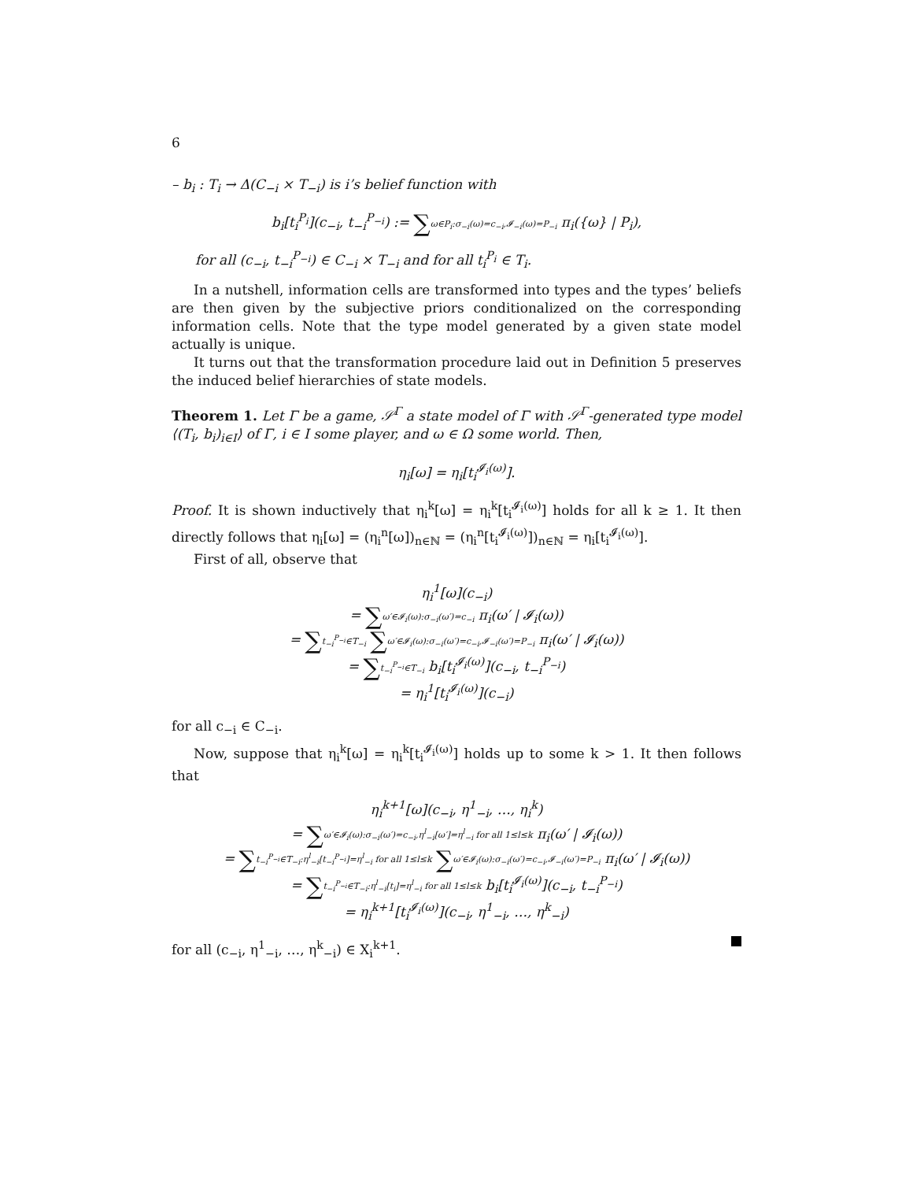6
– b<sub>i</sub> : T<sub>i</sub> → Δ(C<sub>−i</sub> × T<sub>−i</sub>) is i’s belief function with
b<sub>i</sub>[t<sub>i</sub><sup>P<sub>i</sub></sup>](c<sub>−i</sub>, t<sub>−i</sub><sup>P<sub>−i</sub></sup>) := ∑ω∈P<sub>i</sub>:σ<sub>−i</sub>(ω)=c<sub>−i</sub>,𝓘<sub>−i</sub>(ω)=P<sub>−i</sub> π<sub>i</sub>({ω} | P<sub>i</sub>),
for all (c<sub>−i</sub>, t<sub>−i</sub><sup>P<sub>−i</sub></sup>) ∈ C<sub>−i</sub> × T<sub>−i</sub> and for all t<sub>i</sub><sup>P<sub>i</sub></sup> ∈ T<sub>i</sub>.
In a nutshell, information cells are transformed into types and the types’ beliefs are then given by the subjective priors conditionalized on the corresponding information cells. Note that the type model generated by a given state model actually is unique.
It turns out that the transformation procedure laid out in Definition 5 preserves the induced belief hierarchies of state models.
Theorem 1. Let Γ be a game, 𝒮<sup>Γ</sup> a state model of Γ with 𝒮<sup>Γ</sup>-generated type model ⟨(T<sub>i</sub>, b<sub>i</sub>)<sub>i∈I</sub>⟩ of Γ, i ∈ I some player, and ω ∈ Ω some world. Then,
η<sub>i</sub>[ω] = η<sub>i</sub>[t<sub>i</sub><sup>𝓘<sub>i</sub>(ω)</sup>].
Proof. It is shown inductively that η<sub>i</sub><sup>k</sup>[ω] = η<sub>i</sub><sup>k</sup>[t<sub>i</sub><sup>𝓘<sub>i</sub>(ω)</sup>] holds for all k ≥ 1. It then directly follows that η<sub>i</sub>[ω] = (η<sub>i</sub><sup>n</sup>[ω])<sub>n∈ℕ</sub> = (η<sub>i</sub><sup>n</sup>[t<sub>i</sub><sup>𝓘<sub>i</sub>(ω)</sup>])<sub>n∈ℕ</sub> = η<sub>i</sub>[t<sub>i</sub><sup>𝓘<sub>i</sub>(ω)</sup>].
First of all, observe that
η<sub>i</sub><sup>1</sup>[ω](c<sub>−i</sub>)
= ∑ω′∈𝓘<sub>i</sub>(ω):σ<sub>−i</sub>(ω′)=c<sub>−i</sub> π<sub>i</sub>(ω′ | 𝓘<sub>i</sub>(ω))
= ∑t<sub>−i</sub><sup>P<sub>−i</sub></sup>∈T<sub>−i</sub> ∑ω′∈𝓘<sub>i</sub>(ω):σ<sub>−i</sub>(ω′)=c<sub>−i</sub>,𝓘<sub>−i</sub>(ω′)=P<sub>−i</sub> π<sub>i</sub>(ω′ | 𝓘<sub>i</sub>(ω))
= ∑t<sub>−i</sub><sup>P<sub>−i</sub></sup>∈T<sub>−i</sub> b<sub>i</sub>[t<sub>i</sub><sup>𝓘<sub>i</sub>(ω)</sup>](c<sub>−i</sub>, t<sub>−i</sub><sup>P<sub>−i</sub></sup>)
= η<sub>i</sub><sup>1</sup>[t<sub>i</sub><sup>𝓘<sub>i</sub>(ω)</sup>](c<sub>−i</sub>)
for all c<sub>−i</sub> ∈ C<sub>−i</sub>.
Now, suppose that η<sub>i</sub><sup>k</sup>[ω] = η<sub>i</sub><sup>k</sup>[t<sub>i</sub><sup>𝓘<sub>i</sub>(ω)</sup>] holds up to some k > 1. It then follows that
η<sub>i</sub><sup>k+1</sup>[ω](c<sub>−i</sub>, η<sup>1</sup><sub>−i</sub>, …, η<sub>i</sub><sup>k</sup>)
= ∑ω′∈𝓘<sub>i</sub>(ω):σ<sub>−i</sub>(ω′)=c<sub>−i</sub>,η<sup>l</sup><sub>−i</sub>[ω′]=η<sup>l</sup><sub>−i</sub> for all 1≤l≤k π<sub>i</sub>(ω′ | 𝓘<sub>i</sub>(ω))
= ∑t<sub>−i</sub><sup>P<sub>−i</sub></sup>∈T<sub>−i</sub>:η<sup>l</sup><sub>−i</sub>[t<sub>−i</sub><sup>P<sub>−i</sub></sup>]=η<sup>l</sup><sub>−i</sub> for all 1≤l≤k ∑ω′∈𝓘<sub>i</sub>(ω):σ<sub>−i</sub>(ω′)=c<sub>−i</sub>,𝓘<sub>−i</sub>(ω′)=P<sub>−i</sub> π<sub>i</sub>(ω′ | 𝓘<sub>i</sub>(ω))
= ∑t<sub>−i</sub><sup>P<sub>−i</sub></sup>∈T<sub>−i</sub>:η<sup>l</sup><sub>−i</sub>[t<sub>i</sub>]=η<sup>l</sup><sub>−i</sub> for all 1≤l≤k b<sub>i</sub>[t<sub>i</sub><sup>𝓘<sub>i</sub>(ω)</sup>](c<sub>−i</sub>, t<sub>−i</sub><sup>P<sub>−i</sub></sup>)
= η<sub>i</sub><sup>k+1</sup>[t<sub>i</sub><sup>𝓘<sub>i</sub>(ω)</sup>](c<sub>−i</sub>, η<sup>1</sup><sub>−i</sub>, …, η<sup>k</sup><sub>−i</sub>)
for all (c<sub>−i</sub>, η<sup>1</sup><sub>−i</sub>, …, η<sup>k</sup><sub>−i</sub>) ∈ X<sub>i</sub><sup>k+1</sup>.